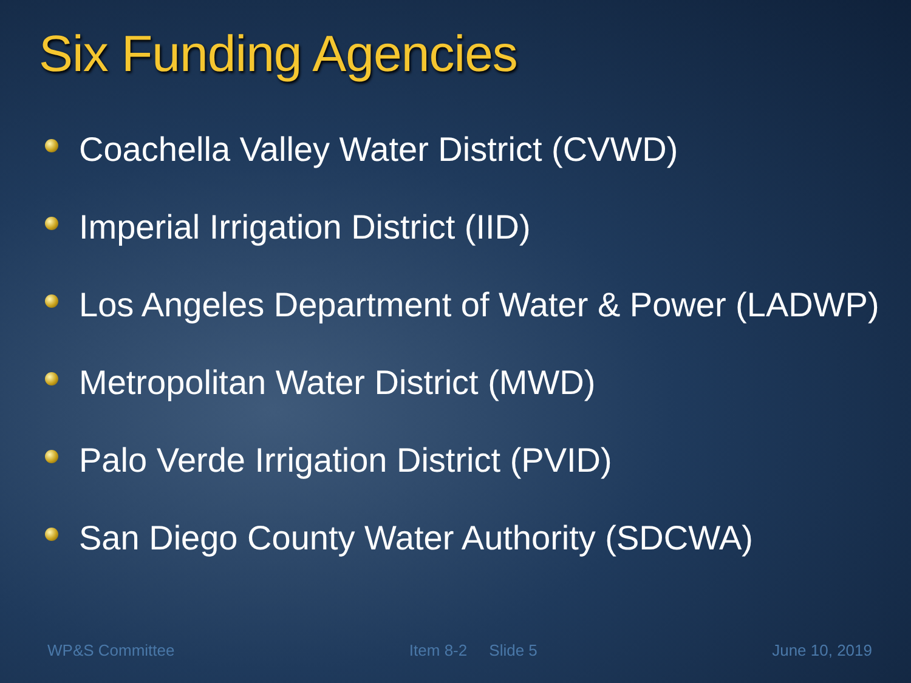Six Funding Agencies
Coachella Valley Water District (CVWD)
Imperial Irrigation District (IID)
Los Angeles Department of Water & Power (LADWP)
Metropolitan Water District (MWD)
Palo Verde Irrigation District (PVID)
San Diego County Water Authority (SDCWA)
WP&S Committee Item 8-2 Slide 5 June 10, 2019